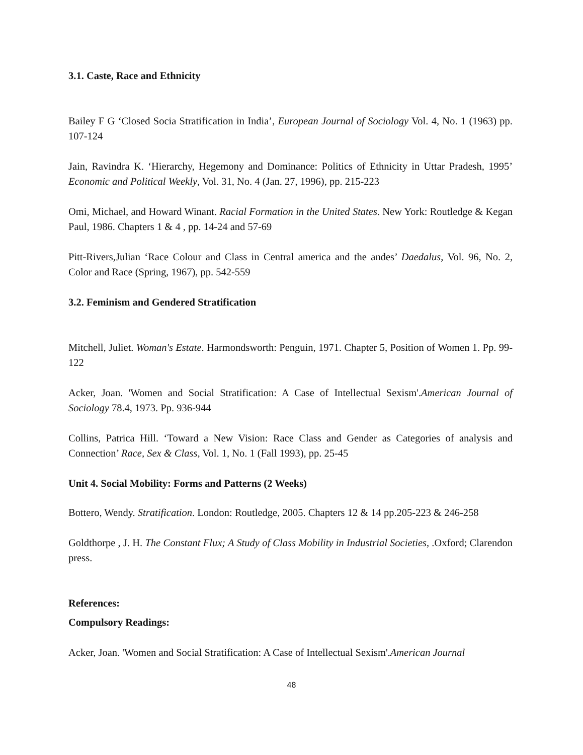3.1. Caste, Race and Ethnicity
Bailey F G ‘Closed Socia Stratification in India’, European Journal of Sociology Vol. 4, No. 1 (1963) pp. 107-124
Jain, Ravindra K. ‘Hierarchy, Hegemony and Dominance: Politics of Ethnicity in Uttar Pradesh, 1995’ Economic and Political Weekly, Vol. 31, No. 4 (Jan. 27, 1996), pp. 215-223
Omi, Michael, and Howard Winant. Racial Formation in the United States. New York: Routledge & Kegan Paul, 1986. Chapters 1 & 4 , pp. 14-24 and 57-69
Pitt-Rivers,Julian ‘Race Colour and Class in Central america and the andes’ Daedalus, Vol. 96, No. 2, Color and Race (Spring, 1967), pp. 542-559
3.2. Feminism and Gendered Stratification
Mitchell, Juliet. Woman's Estate. Harmondsworth: Penguin, 1971. Chapter 5, Position of Women 1. Pp. 99-122
Acker, Joan. 'Women and Social Stratification: A Case of Intellectual Sexism'.American Journal of Sociology 78.4, 1973. Pp. 936-944
Collins, Patrica Hill. ‘Toward a New Vision: Race Class and Gender as Categories of analysis and Connection’ Race, Sex & Class, Vol. 1, No. 1 (Fall 1993), pp. 25-45
Unit 4. Social Mobility: Forms and Patterns (2 Weeks)
Bottero, Wendy. Stratification. London: Routledge, 2005. Chapters 12 & 14 pp.205-223 & 246-258
Goldthorpe , J. H. The Constant Flux; A Study of Class Mobility in Industrial Societies, .Oxford; Clarendon press.
References:
Compulsory Readings:
Acker, Joan. 'Women and Social Stratification: A Case of Intellectual Sexism'.American Journal
48